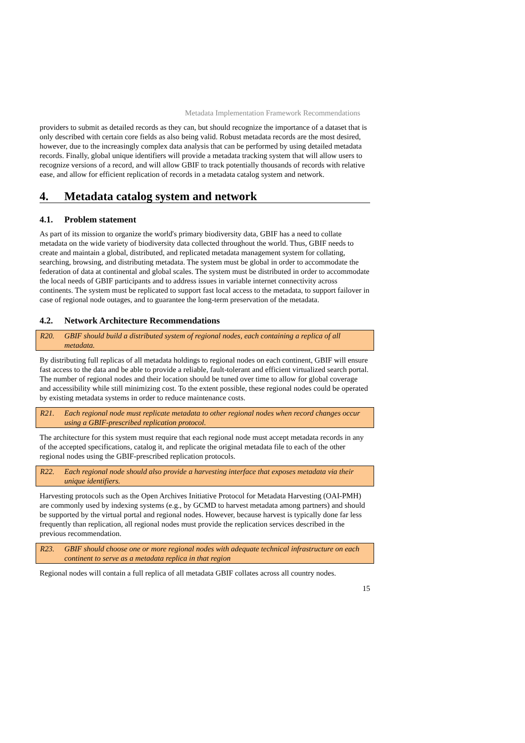Metadata Implementation Framework Recommendations
providers to submit as detailed records as they can, but should recognize the importance of a dataset that is only described with certain core fields as also being valid. Robust metadata records are the most desired, however, due to the increasingly complex data analysis that can be performed by using detailed metadata records. Finally, global unique identifiers will provide a metadata tracking system that will allow users to recognize versions of a record, and will allow GBIF to track potentially thousands of records with relative ease, and allow for efficient replication of records in a metadata catalog system and network.
4. Metadata catalog system and network
4.1. Problem statement
As part of its mission to organize the world's primary biodiversity data, GBIF has a need to collate metadata on the wide variety of biodiversity data collected throughout the world. Thus, GBIF needs to create and maintain a global, distributed, and replicated metadata management system for collating, searching, browsing, and distributing metadata. The system must be global in order to accommodate the federation of data at continental and global scales. The system must be distributed in order to accommodate the local needs of GBIF participants and to address issues in variable internet connectivity across continents. The system must be replicated to support fast local access to the metadata, to support failover in case of regional node outages, and to guarantee the long-term preservation of the metadata.
4.2. Network Architecture Recommendations
R20. GBIF should build a distributed system of regional nodes, each containing a replica of all metadata.
By distributing full replicas of all metadata holdings to regional nodes on each continent, GBIF will ensure fast access to the data and be able to provide a reliable, fault-tolerant and efficient virtualized search portal. The number of regional nodes and their location should be tuned over time to allow for global coverage and accessibility while still minimizing cost. To the extent possible, these regional nodes could be operated by existing metadata systems in order to reduce maintenance costs.
R21. Each regional node must replicate metadata to other regional nodes when record changes occur using a GBIF-prescribed replication protocol.
The architecture for this system must require that each regional node must accept metadata records in any of the accepted specifications, catalog it, and replicate the original metadata file to each of the other regional nodes using the GBIF-prescribed replication protocols.
R22. Each regional node should also provide a harvesting interface that exposes metadata via their unique identifiers.
Harvesting protocols such as the Open Archives Initiative Protocol for Metadata Harvesting (OAI-PMH) are commonly used by indexing systems (e.g., by GCMD to harvest metadata among partners) and should be supported by the virtual portal and regional nodes. However, because harvest is typically done far less frequently than replication, all regional nodes must provide the replication services described in the previous recommendation.
R23. GBIF should choose one or more regional nodes with adequate technical infrastructure on each continent to serve as a metadata replica in that region
Regional nodes will contain a full replica of all metadata GBIF collates across all country nodes.
15